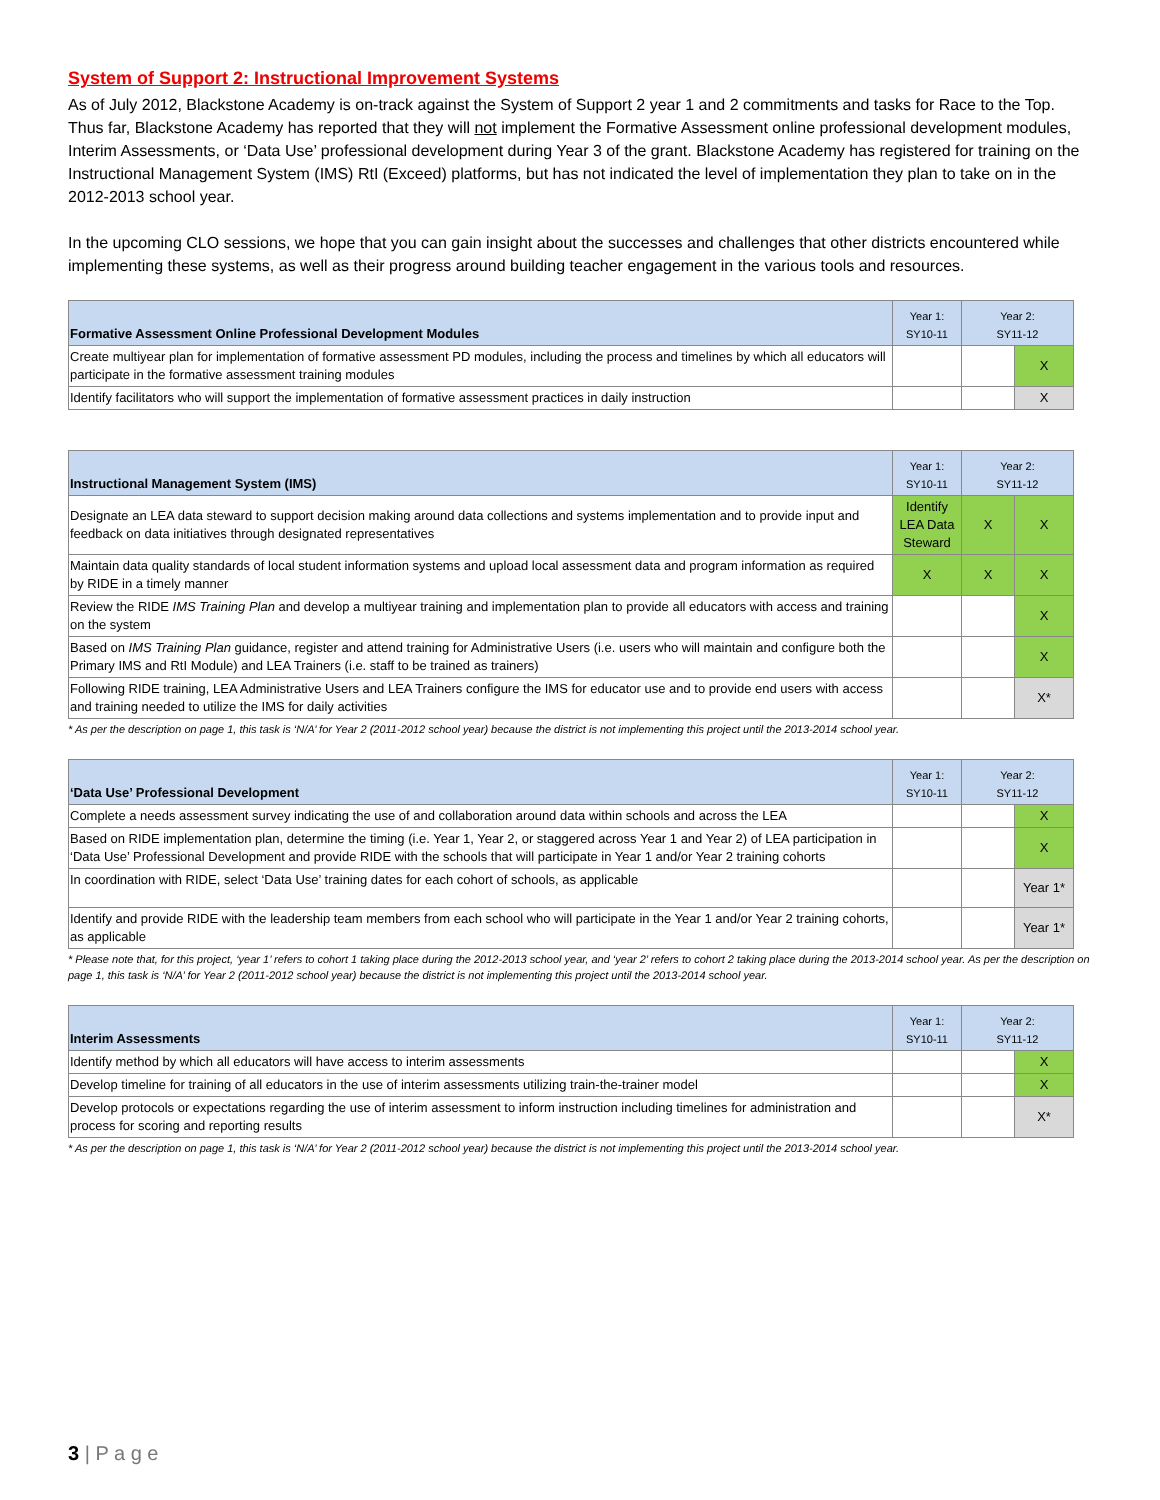System of Support 2: Instructional Improvement Systems
As of July 2012, Blackstone Academy is on-track against the System of Support 2 year 1 and 2 commitments and tasks for Race to the Top. Thus far, Blackstone Academy has reported that they will not implement the Formative Assessment online professional development modules, Interim Assessments, or ‘Data Use’ professional development during Year 3 of the grant. Blackstone Academy has registered for training on the Instructional Management System (IMS) RtI (Exceed) platforms, but has not indicated the level of implementation they plan to take on in the 2012-2013 school year.
In the upcoming CLO sessions, we hope that you can gain insight about the successes and challenges that other districts encountered while implementing these systems, as well as their progress around building teacher engagement in the various tools and resources.
| Formative Assessment Online Professional Development Modules | Year 1: SY10-11 | Year 2: SY11-12 | |
| --- | --- | --- | --- |
| Create multiyear plan for implementation of formative assessment PD modules, including the process and timelines by which all educators will participate in the formative assessment training modules | | | X |
| Identify facilitators who will support the implementation of formative assessment practices in daily instruction | | | X |
| Instructional Management System (IMS) | Year 1: SY10-11 | Year 2: SY11-12 | |
| --- | --- | --- | --- |
| Designate an LEA data steward to support decision making around data collections and systems implementation and to provide input and feedback on data initiatives through designated representatives | Identify LEA Data Steward | X | X |
| Maintain data quality standards of local student information systems and upload local assessment data and program information as required by RIDE in a timely manner | X | X | X |
| Review the RIDE IMS Training Plan and develop a multiyear training and implementation plan to provide all educators with access and training on the system | | | X |
| Based on IMS Training Plan guidance, register and attend training for Administrative Users (i.e. users who will maintain and configure both the Primary IMS and RtI Module) and LEA Trainers (i.e. staff to be trained as trainers) | | | X |
| Following RIDE training, LEA Administrative Users and LEA Trainers configure the IMS for educator use and to provide end users with access and training needed to utilize the IMS for daily activities | | | X* |
* As per the description on page 1, this task is ‘N/A’ for Year 2 (2011-2012 school year) because the district is not implementing this project until the 2013-2014 school year.
| ‘Data Use’ Professional Development | Year 1: SY10-11 | Year 2: SY11-12 | |
| --- | --- | --- | --- |
| Complete a needs assessment survey indicating the use of and collaboration around data within schools and across the LEA | | | X |
| Based on RIDE implementation plan, determine the timing (i.e. Year 1, Year 2, or staggered across Year 1 and Year 2) of LEA participation in ‘Data Use’ Professional Development and provide RIDE with the schools that will participate in Year 1 and/or Year 2 training cohorts | | | X |
| In coordination with RIDE, select ‘Data Use’ training dates for each cohort of schools, as applicable | | | Year 1* |
| Identify and provide RIDE with the leadership team members from each school who will participate in the Year 1 and/or Year 2 training cohorts, as applicable | | | Year 1* |
* Please note that, for this project, ‘year 1’ refers to cohort 1 taking place during the 2012-2013 school year, and ‘year 2’ refers to cohort 2 taking place during the 2013-2014 school year. As per the description on page 1, this task is ‘N/A’ for Year 2 (2011-2012 school year) because the district is not implementing this project until the 2013-2014 school year.
| Interim Assessments | Year 1: SY10-11 | Year 2: SY11-12 | |
| --- | --- | --- | --- |
| Identify method by which all educators will have access to interim assessments | | | X |
| Develop timeline for training of all educators in the use of interim assessments utilizing train-the-trainer model | | | X |
| Develop protocols or expectations regarding the use of interim assessment to inform instruction including timelines for administration and process for scoring and reporting results | | | X* |
* As per the description on page 1, this task is ‘N/A’ for Year 2 (2011-2012 school year) because the district is not implementing this project until the 2013-2014 school year.
3 | P a g e